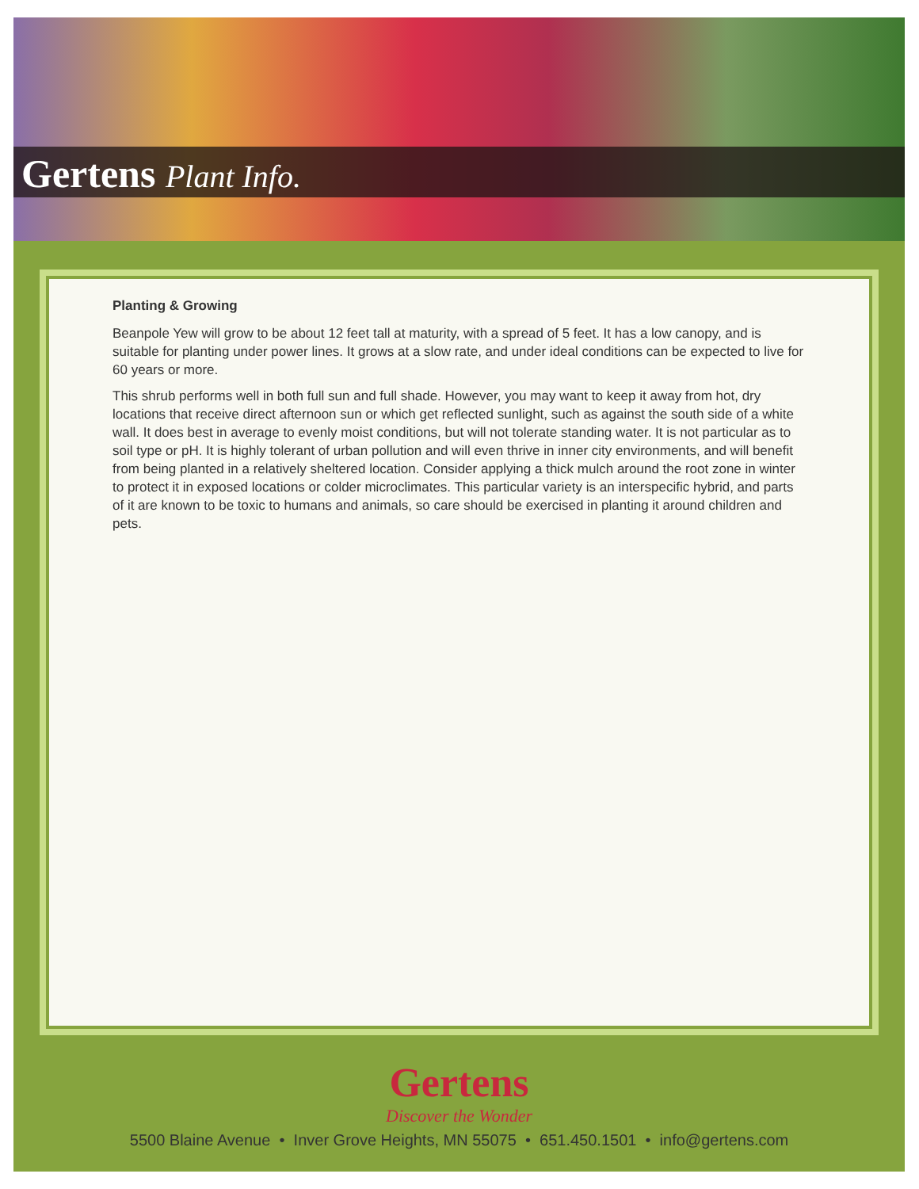Gertens Plant Info.
Planting & Growing
Beanpole Yew will grow to be about 12 feet tall at maturity, with a spread of 5 feet. It has a low canopy, and is suitable for planting under power lines. It grows at a slow rate, and under ideal conditions can be expected to live for 60 years or more.
This shrub performs well in both full sun and full shade. However, you may want to keep it away from hot, dry locations that receive direct afternoon sun or which get reflected sunlight, such as against the south side of a white wall. It does best in average to evenly moist conditions, but will not tolerate standing water. It is not particular as to soil type or pH. It is highly tolerant of urban pollution and will even thrive in inner city environments, and will benefit from being planted in a relatively sheltered location. Consider applying a thick mulch around the root zone in winter to protect it in exposed locations or colder microclimates. This particular variety is an interspecific hybrid, and parts of it are known to be toxic to humans and animals, so care should be exercised in planting it around children and pets.
Gertens
Discover the Wonder
5500 Blaine Avenue • Inver Grove Heights, MN 55075 • 651.450.1501 • info@gertens.com